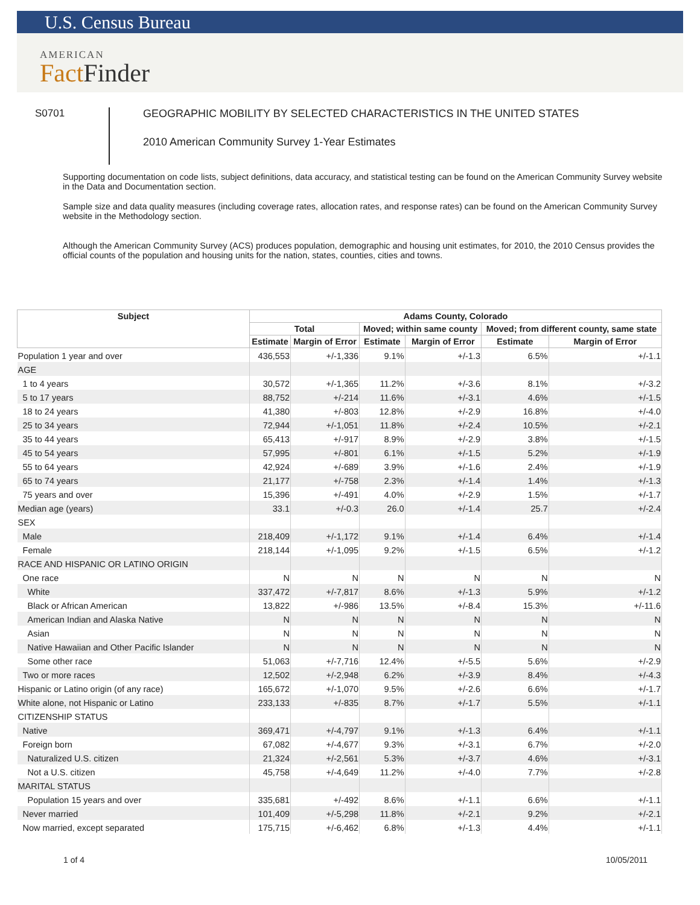U.S. Census Bureau
AMERICAN
Fact Finder
S0701
GEOGRAPHIC MOBILITY BY SELECTED CHARACTERISTICS IN THE UNITED STATES
2010 American Community Survey 1-Year Estimates
Supporting documentation on code lists, subject definitions, data accuracy, and statistical testing can be found on the American Community Survey website in the Data and Documentation section.
Sample size and data quality measures (including coverage rates, allocation rates, and response rates) can be found on the American Community Survey website in the Methodology section.
Although the American Community Survey (ACS) produces population, demographic and housing unit estimates, for 2010, the 2010 Census provides the official counts of the population and housing units for the nation, states, counties, cities and towns.
| Subject | Adams County, Colorado | | | | | |
| --- | --- | --- | --- | --- | --- | --- |
| | Total | | Moved; within same county | | Moved; from different county, same state | |
| | Estimate | Margin of Error | Estimate | Margin of Error | Estimate | Margin of Error |
| Population 1 year and over | 436,553 | +/-1,336 | 9.1% | +/-1.3 | 6.5% | +/-1.1 |
| AGE | | | | | | |
| 1 to 4 years | 30,572 | +/-1,365 | 11.2% | +/-3.6 | 8.1% | +/-3.2 |
| 5 to 17 years | 88,752 | +/-214 | 11.6% | +/-3.1 | 4.6% | +/-1.5 |
| 18 to 24 years | 41,380 | +/-803 | 12.8% | +/-2.9 | 16.8% | +/-4.0 |
| 25 to 34 years | 72,944 | +/-1,051 | 11.8% | +/-2.4 | 10.5% | +/-2.1 |
| 35 to 44 years | 65,413 | +/-917 | 8.9% | +/-2.9 | 3.8% | +/-1.5 |
| 45 to 54 years | 57,995 | +/-801 | 6.1% | +/-1.5 | 5.2% | +/-1.9 |
| 55 to 64 years | 42,924 | +/-689 | 3.9% | +/-1.6 | 2.4% | +/-1.9 |
| 65 to 74 years | 21,177 | +/-758 | 2.3% | +/-1.4 | 1.4% | +/-1.3 |
| 75 years and over | 15,396 | +/-491 | 4.0% | +/-2.9 | 1.5% | +/-1.7 |
| Median age (years) | 33.1 | +/-0.3 | 26.0 | +/-1.4 | 25.7 | +/-2.4 |
| SEX | | | | | | |
| Male | 218,409 | +/-1,172 | 9.1% | +/-1.4 | 6.4% | +/-1.4 |
| Female | 218,144 | +/-1,095 | 9.2% | +/-1.5 | 6.5% | +/-1.2 |
| RACE AND HISPANIC OR LATINO ORIGIN | | | | | | |
| One race | N | N | N | N | N | N |
| White | 337,472 | +/-7,817 | 8.6% | +/-1.3 | 5.9% | +/-1.2 |
| Black or African American | 13,822 | +/-986 | 13.5% | +/-8.4 | 15.3% | +/-11.6 |
| American Indian and Alaska Native | N | N | N | N | N | N |
| Asian | N | N | N | N | N | N |
| Native Hawaiian and Other Pacific Islander | N | N | N | N | N | N |
| Some other race | 51,063 | +/-7,716 | 12.4% | +/-5.5 | 5.6% | +/-2.9 |
| Two or more races | 12,502 | +/-2,948 | 6.2% | +/-3.9 | 8.4% | +/-4.3 |
| Hispanic or Latino origin (of any race) | 165,672 | +/-1,070 | 9.5% | +/-2.6 | 6.6% | +/-1.7 |
| White alone, not Hispanic or Latino | 233,133 | +/-835 | 8.7% | +/-1.7 | 5.5% | +/-1.1 |
| CITIZENSHIP STATUS | | | | | | |
| Native | 369,471 | +/-4,797 | 9.1% | +/-1.3 | 6.4% | +/-1.1 |
| Foreign born | 67,082 | +/-4,677 | 9.3% | +/-3.1 | 6.7% | +/-2.0 |
| Naturalized U.S. citizen | 21,324 | +/-2,561 | 5.3% | +/-3.7 | 4.6% | +/-3.1 |
| Not a U.S. citizen | 45,758 | +/-4,649 | 11.2% | +/-4.0 | 7.7% | +/-2.8 |
| MARITAL STATUS | | | | | | |
| Population 15 years and over | 335,681 | +/-492 | 8.6% | +/-1.1 | 6.6% | +/-1.1 |
| Never married | 101,409 | +/-5,298 | 11.8% | +/-2.1 | 9.2% | +/-2.1 |
| Now married, except separated | 175,715 | +/-6,462 | 6.8% | +/-1.3 | 4.4% | +/-1.1 |
1 of 4 10/05/2011